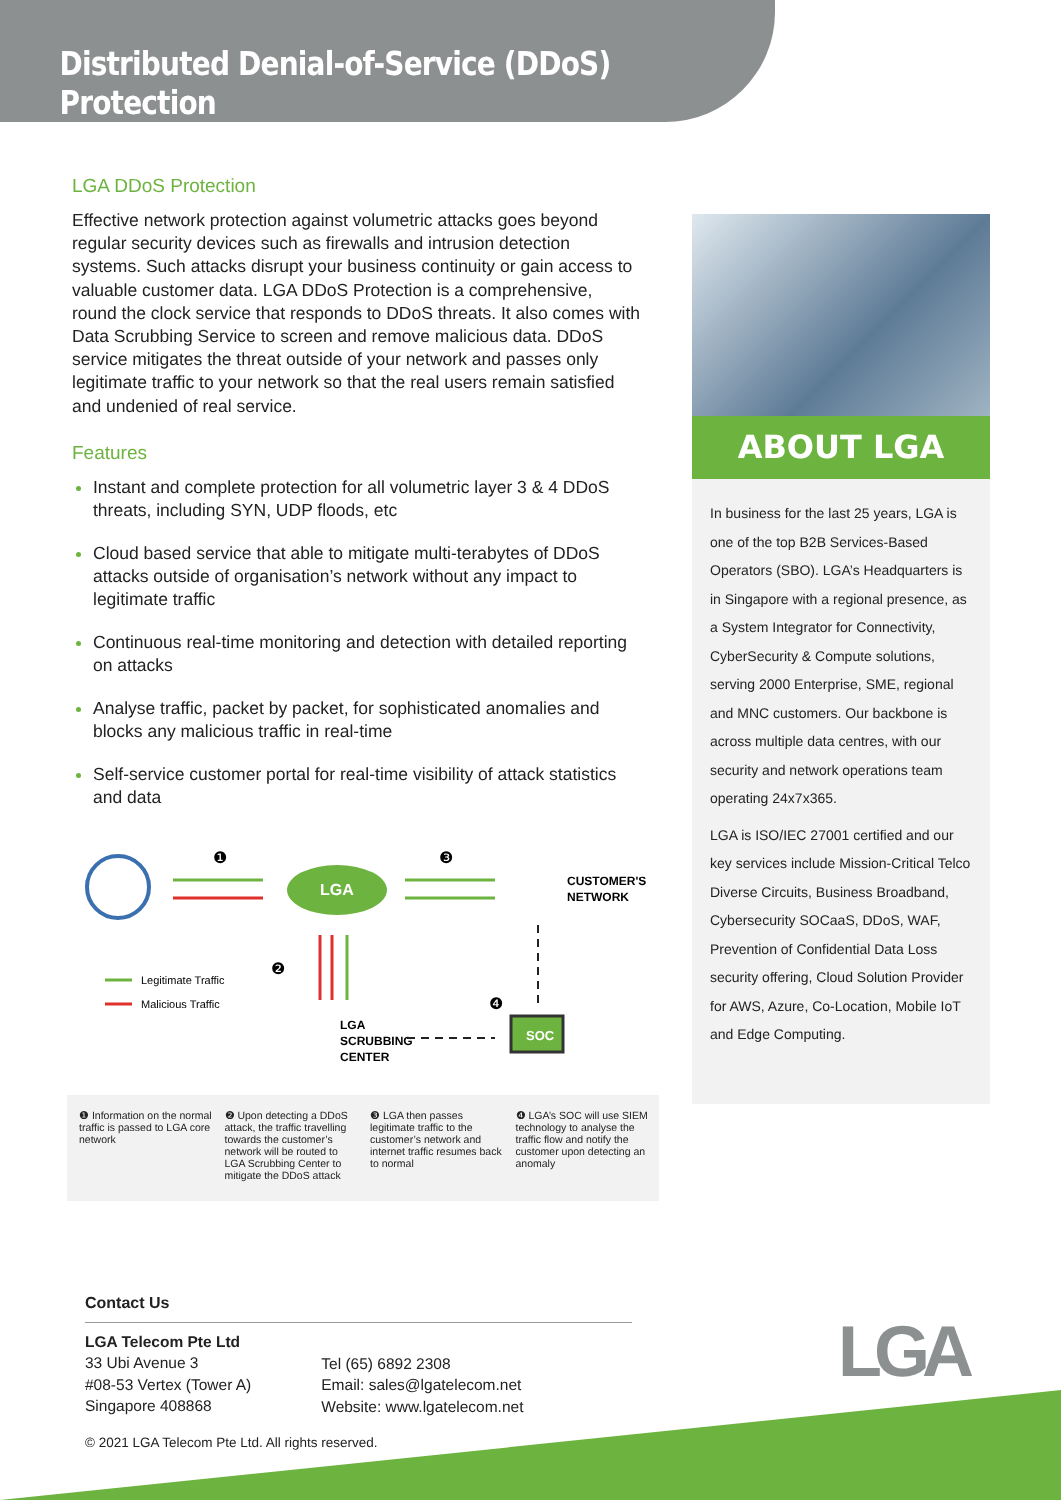Distributed Denial-of-Service (DDoS) Protection
LGA DDoS Protection
Effective network protection against volumetric attacks goes beyond regular security devices such as firewalls and intrusion detection systems. Such attacks disrupt your business continuity or gain access to valuable customer data. LGA DDoS Protection is a comprehensive, round the clock service that responds to DDoS threats. It also comes with Data Scrubbing Service to screen and remove malicious data. DDoS service mitigates the threat outside of your network and passes only legitimate traffic to your network so that the real users remain satisfied and undenied of real service.
Features
Instant and complete protection for all volumetric layer 3 & 4 DDoS threats, including SYN, UDP floods, etc
Cloud based service that able to mitigate multi-terabytes of DDoS attacks outside of organisation’s network without any impact to legitimate traffic
Continuous real-time monitoring and detection with detailed reporting on attacks
Analyse traffic, packet by packet, for sophisticated anomalies and blocks any malicious traffic in real-time
Self-service customer portal for real-time visibility of attack statistics and data
LGA
CUSTOMER'S
NETWORK
❶
❸
❷
❹
Legitimate Traffic
Malicious Traffic
LGA
SCRUBBING
CENTER
SOC
❶ Information on the normal traffic is passed to LGA core network
❷ Upon detecting a DDoS attack, the traffic travelling towards the customer’s network will be routed to LGA Scrubbing Center to mitigate the DDoS attack
❸ LGA then passes legitimate traffic to the customer’s network and internet traffic resumes back to normal
❹ LGA’s SOC will use SIEM technology to analyse the traffic flow and notify the customer upon detecting an anomaly
ABOUT LGA
In business for the last 25 years, LGA is one of the top B2B Services-Based Operators (SBO). LGA’s Headquarters is in Singapore with a regional presence, as a System Integrator for Connectivity, CyberSecurity & Compute solutions, serving 2000 Enterprise, SME, regional and MNC customers. Our backbone is across multiple data centres, with our security and network operations team operating 24x7x365.
LGA is ISO/IEC 27001 certified and our key services include Mission-Critical Telco Diverse Circuits, Business Broadband, Cybersecurity SOCaaS, DDoS, WAF, Prevention of Confidential Data Loss security offering, Cloud Solution Provider for AWS, Azure, Co-Location, Mobile IoT and Edge Computing.
Contact Us
LGA Telecom Pte Ltd
33 Ubi Avenue 3
#08-53 Vertex (Tower A)
Singapore 408868
Tel (65) 6892 2308
Email: sales@lgatelecom.net
Website: www.lgatelecom.net
© 2021 LGA Telecom Pte Ltd. All rights reserved.
LGA